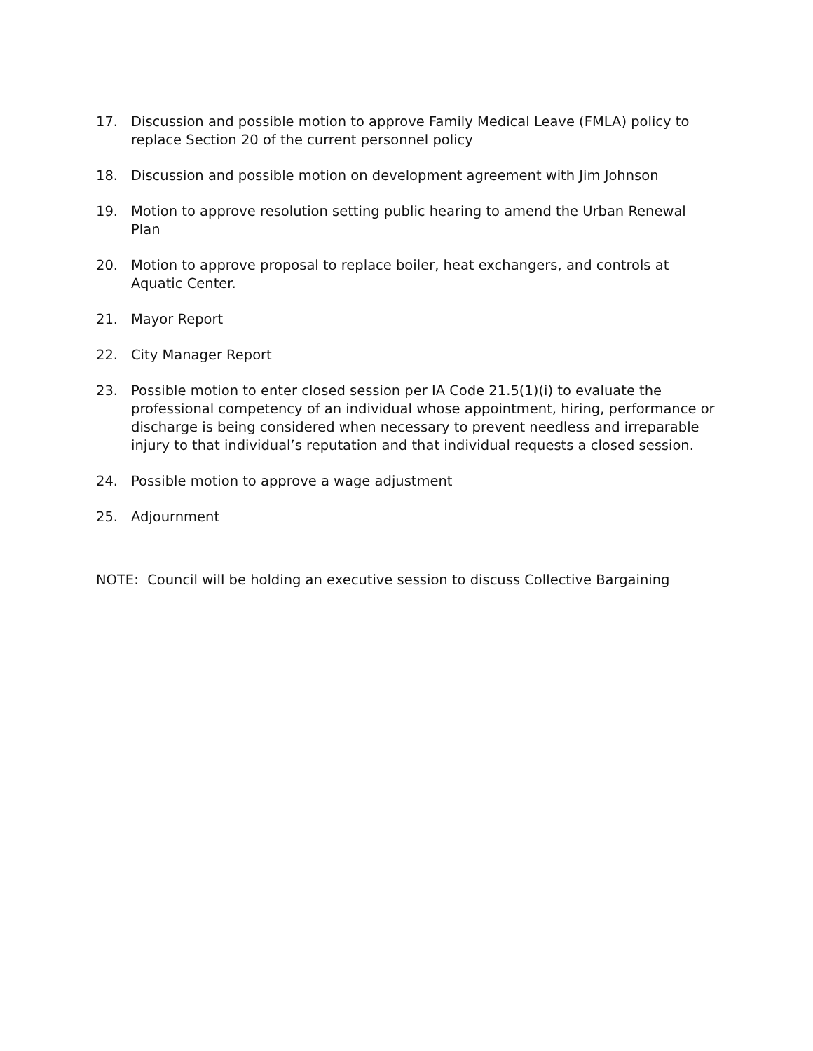17. Discussion and possible motion to approve Family Medical Leave (FMLA) policy to replace Section 20 of the current personnel policy
18. Discussion and possible motion on development agreement with Jim Johnson
19. Motion to approve resolution setting public hearing to amend the Urban Renewal Plan
20. Motion to approve proposal to replace boiler, heat exchangers, and controls at Aquatic Center.
21. Mayor Report
22. City Manager Report
23. Possible motion to enter closed session per IA Code 21.5(1)(i) to evaluate the professional competency of an individual whose appointment, hiring, performance or discharge is being considered when necessary to prevent needless and irreparable injury to that individual’s reputation and that individual requests a closed session.
24. Possible motion to approve a wage adjustment
25. Adjournment
NOTE: Council will be holding an executive session to discuss Collective Bargaining